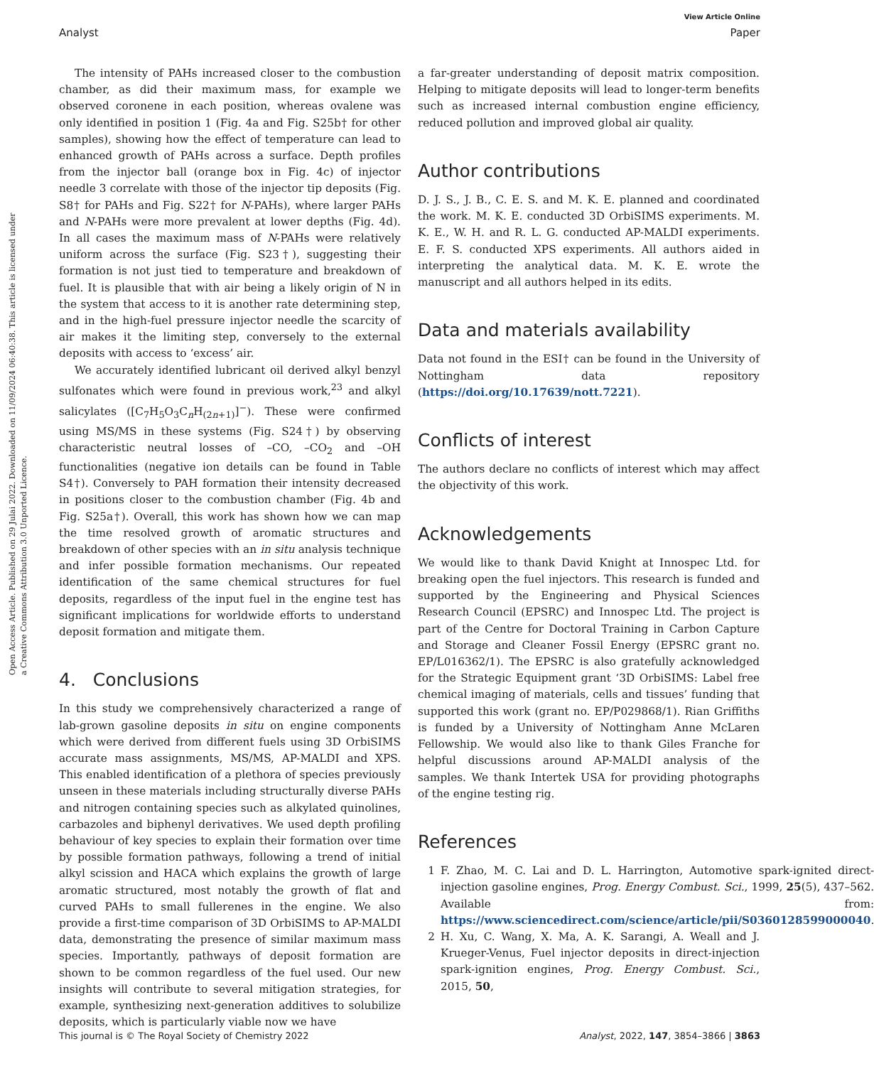View Article Online
Analyst Paper
Open Access Article. Published on 29 Julai 2022. Downloaded on 11/09/2024 06:40:38. This article is licensed under a Creative Commons Attribution 3.0 Unported Licence.
The intensity of PAHs increased closer to the combustion chamber, as did their maximum mass, for example we observed coronene in each position, whereas ovalene was only identified in position 1 (Fig. 4a and Fig. S25b† for other samples), showing how the effect of temperature can lead to enhanced growth of PAHs across a surface. Depth profiles from the injector ball (orange box in Fig. 4c) of injector needle 3 correlate with those of the injector tip deposits (Fig. S8† for PAHs and Fig. S22† for N-PAHs), where larger PAHs and N-PAHs were more prevalent at lower depths (Fig. 4d). In all cases the maximum mass of N-PAHs were relatively uniform across the surface (Fig. S23†), suggesting their formation is not just tied to temperature and breakdown of fuel. It is plausible that with air being a likely origin of N in the system that access to it is another rate determining step, and in the high-fuel pressure injector needle the scarcity of air makes it the limiting step, conversely to the external deposits with access to ‘excess’ air.
We accurately identified lubricant oil derived alkyl benzyl sulfonates which were found in previous work,<sup>23</sup> and alkyl salicylates ([C<sub>7</sub>H<sub>5</sub>O<sub>3</sub>C<sub>n</sub>H<sub>(2n+1)</sub>]<sup>−</sup>). These were confirmed using MS/MS in these systems (Fig. S24†) by observing characteristic neutral losses of –CO, –CO<sub>2</sub> and –OH functionalities (negative ion details can be found in Table S4†). Conversely to PAH formation their intensity decreased in positions closer to the combustion chamber (Fig. 4b and Fig. S25a†). Overall, this work has shown how we can map the time resolved growth of aromatic structures and breakdown of other species with an in situ analysis technique and infer possible formation mechanisms. Our repeated identification of the same chemical structures for fuel deposits, regardless of the input fuel in the engine test has significant implications for worldwide efforts to understand deposit formation and mitigate them.
4. Conclusions
In this study we comprehensively characterized a range of lab-grown gasoline deposits in situ on engine components which were derived from different fuels using 3D OrbiSIMS accurate mass assignments, MS/MS, AP-MALDI and XPS. This enabled identification of a plethora of species previously unseen in these materials including structurally diverse PAHs and nitrogen containing species such as alkylated quinolines, carbazoles and biphenyl derivatives. We used depth profiling behaviour of key species to explain their formation over time by possible formation pathways, following a trend of initial alkyl scission and HACA which explains the growth of large aromatic structured, most notably the growth of flat and curved PAHs to small fullerenes in the engine. We also provide a first-time comparison of 3D OrbiSIMS to AP-MALDI data, demonstrating the presence of similar maximum mass species. Importantly, pathways of deposit formation are shown to be common regardless of the fuel used. Our new insights will contribute to several mitigation strategies, for example, synthesizing next-generation additives to solubilize deposits, which is particularly viable now we have
a far-greater understanding of deposit matrix composition. Helping to mitigate deposits will lead to longer-term benefits such as increased internal combustion engine efficiency, reduced pollution and improved global air quality.
Author contributions
D. J. S., J. B., C. E. S. and M. K. E. planned and coordinated the work. M. K. E. conducted 3D OrbiSIMS experiments. M. K. E., W. H. and R. L. G. conducted AP-MALDI experiments. E. F. S. conducted XPS experiments. All authors aided in interpreting the analytical data. M. K. E. wrote the manuscript and all authors helped in its edits.
Data and materials availability
Data not found in the ESI† can be found in the University of Nottingham data repository (https://doi.org/10.17639/nott.7221).
Conflicts of interest
The authors declare no conflicts of interest which may affect the objectivity of this work.
Acknowledgements
We would like to thank David Knight at Innospec Ltd. for breaking open the fuel injectors. This research is funded and supported by the Engineering and Physical Sciences Research Council (EPSRC) and Innospec Ltd. The project is part of the Centre for Doctoral Training in Carbon Capture and Storage and Cleaner Fossil Energy (EPSRC grant no. EP/L016362/1). The EPSRC is also gratefully acknowledged for the Strategic Equipment grant ‘3D OrbiSIMS: Label free chemical imaging of materials, cells and tissues’ funding that supported this work (grant no. EP/P029868/1). Rian Griffiths is funded by a University of Nottingham Anne McLaren Fellowship. We would also like to thank Giles Franche for helpful discussions around AP-MALDI analysis of the samples. We thank Intertek USA for providing photographs of the engine testing rig.
References
1 F. Zhao, M. C. Lai and D. L. Harrington, Automotive spark-ignited direct-injection gasoline engines, Prog. Energy Combust. Sci., 1999, 25(5), 437–562. Available from: https://www.sciencedirect.com/science/article/pii/S0360128599000040.
2 H. Xu, C. Wang, X. Ma, A. K. Sarangi, A. Weall and J. Krueger-Venus, Fuel injector deposits in direct-injection spark-ignition engines, Prog. Energy Combust. Sci., 2015, 50,
This journal is © The Royal Society of Chemistry 2022 Analyst, 2022, 147, 3854–3866 | 3863